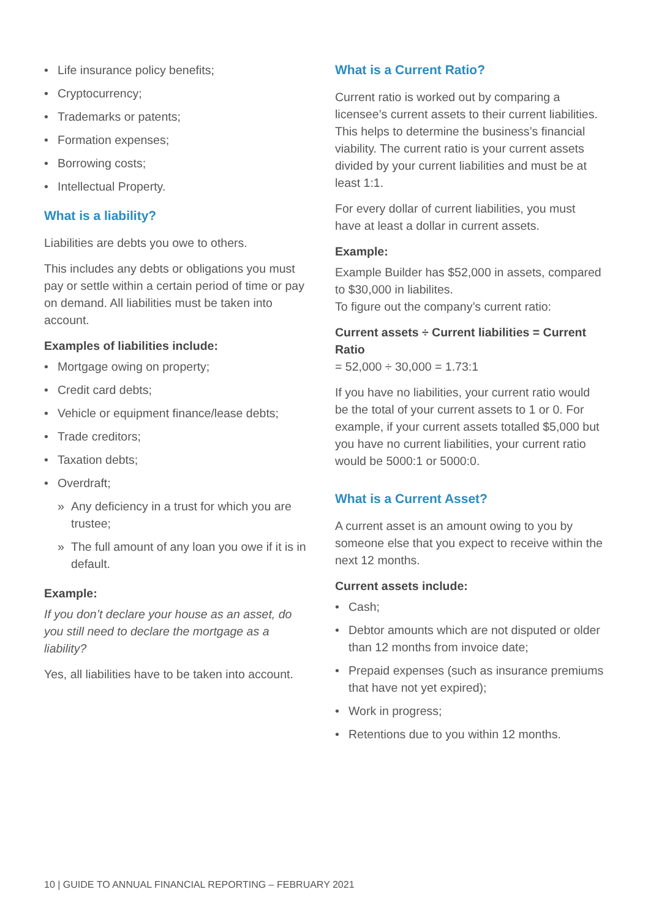• Life insurance policy benefits;
• Cryptocurrency;
• Trademarks or patents;
• Formation expenses;
• Borrowing costs;
• Intellectual Property.
What is a liability?
Liabilities are debts you owe to others.
This includes any debts or obligations you must pay or settle within a certain period of time or pay on demand. All liabilities must be taken into account.
Examples of liabilities include:
• Mortgage owing on property;
• Credit card debts;
• Vehicle or equipment finance/lease debts;
• Trade creditors;
• Taxation debts;
• Overdraft;
» Any deficiency in a trust for which you are trustee;
» The full amount of any loan you owe if it is in default.
Example:
If you don’t declare your house as an asset, do you still need to declare the mortgage as a liability?
Yes, all liabilities have to be taken into account.
What is a Current Ratio?
Current ratio is worked out by comparing a licensee’s current assets to their current liabilities. This helps to determine the business’s financial viability. The current ratio is your current assets divided by your current liabilities and must be at least 1:1.
For every dollar of current liabilities, you must have at least a dollar in current assets.
Example:
Example Builder has $52,000 in assets, compared to $30,000 in liabilites.
To figure out the company’s current ratio:
Current assets ÷ Current liabilities = Current Ratio
= 52,000 ÷ 30,000 = 1.73:1
If you have no liabilities, your current ratio would be the total of your current assets to 1 or 0. For example, if your current assets totalled $5,000 but you have no current liabilities, your current ratio would be 5000:1 or 5000:0.
What is a Current Asset?
A current asset is an amount owing to you by someone else that you expect to receive within the next 12 months.
Current assets include:
• Cash;
• Debtor amounts which are not disputed or older than 12 months from invoice date;
• Prepaid expenses (such as insurance premiums that have not yet expired);
• Work in progress;
• Retentions due to you within 12 months.
10 | GUIDE TO ANNUAL FINANCIAL REPORTING – FEBRUARY 2021